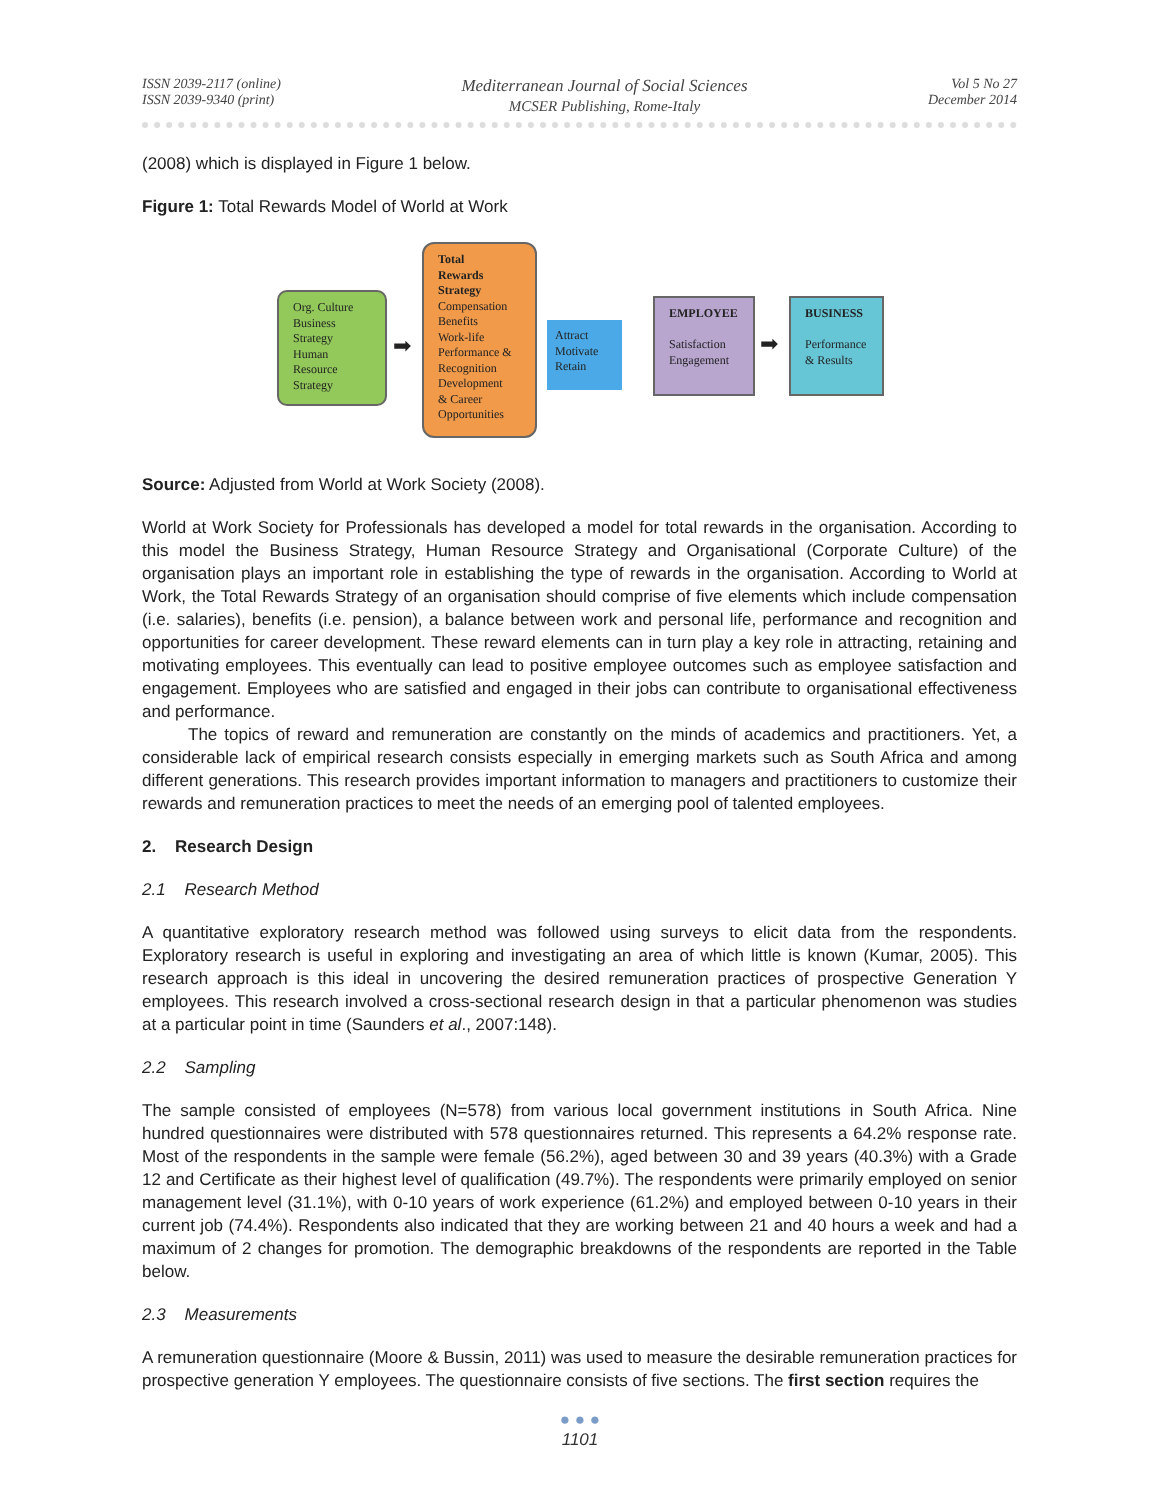ISSN 2039-2117 (online)
ISSN 2039-9340 (print)
Mediterranean Journal of Social Sciences
MCSER Publishing, Rome-Italy
Vol 5 No 27
December 2014
(2008) which is displayed in Figure 1 below.
Figure 1: Total Rewards Model of World at Work
Org. Culture
Business
Strategy
Human
Resource
Strategy
➡
Total
Rewards
Strategy
Compensation
Benefits
Work-life
Performance &
Recognition
Development
& Career
Opportunities
Attract
Motivate
Retain
EMPLOYEE
Satisfaction
Engagement
➡
BUSINESS
Performance
& Results
Source: Adjusted from World at Work Society (2008).
World at Work Society for Professionals has developed a model for total rewards in the organisation. According to this model the Business Strategy, Human Resource Strategy and Organisational (Corporate Culture) of the organisation plays an important role in establishing the type of rewards in the organisation. According to World at Work, the Total Rewards Strategy of an organisation should comprise of five elements which include compensation (i.e. salaries), benefits (i.e. pension), a balance between work and personal life, performance and recognition and opportunities for career development. These reward elements can in turn play a key role in attracting, retaining and motivating employees. This eventually can lead to positive employee outcomes such as employee satisfaction and engagement. Employees who are satisfied and engaged in their jobs can contribute to organisational effectiveness and performance.
The topics of reward and remuneration are constantly on the minds of academics and practitioners. Yet, a considerable lack of empirical research consists especially in emerging markets such as South Africa and among different generations. This research provides important information to managers and practitioners to customize their rewards and remuneration practices to meet the needs of an emerging pool of talented employees.
2. Research Design
2.1 Research Method
A quantitative exploratory research method was followed using surveys to elicit data from the respondents. Exploratory research is useful in exploring and investigating an area of which little is known (Kumar, 2005). This research approach is this ideal in uncovering the desired remuneration practices of prospective Generation Y employees. This research involved a cross-sectional research design in that a particular phenomenon was studies at a particular point in time (Saunders et al., 2007:148).
2.2 Sampling
The sample consisted of employees (N=578) from various local government institutions in South Africa. Nine hundred questionnaires were distributed with 578 questionnaires returned. This represents a 64.2% response rate. Most of the respondents in the sample were female (56.2%), aged between 30 and 39 years (40.3%) with a Grade 12 and Certificate as their highest level of qualification (49.7%). The respondents were primarily employed on senior management level (31.1%), with 0-10 years of work experience (61.2%) and employed between 0-10 years in their current job (74.4%). Respondents also indicated that they are working between 21 and 40 hours a week and had a maximum of 2 changes for promotion. The demographic breakdowns of the respondents are reported in the Table below.
2.3 Measurements
A remuneration questionnaire (Moore & Bussin, 2011) was used to measure the desirable remuneration practices for prospective generation Y employees. The questionnaire consists of five sections. The first section requires the
● ● ●
1101